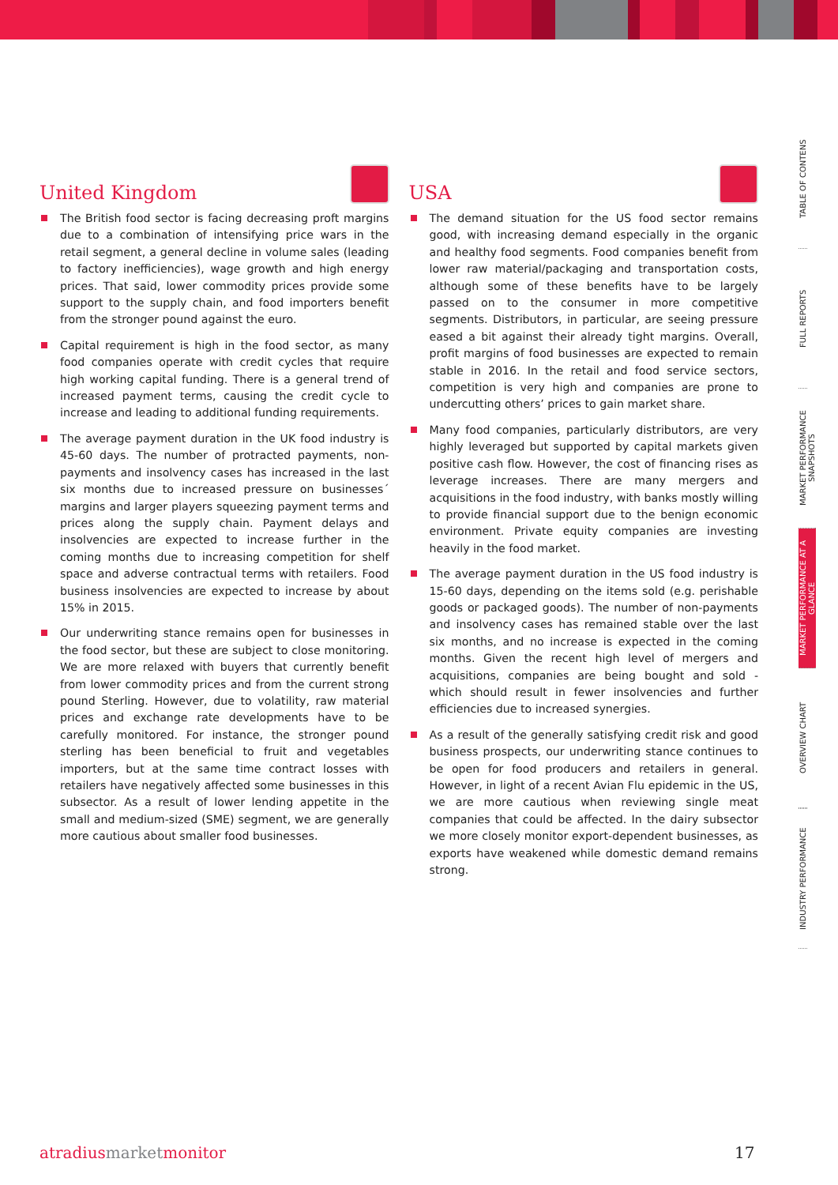United Kingdom
The British food sector is facing decreasing proft margins due to a combination of intensifying price wars in the retail segment, a general decline in volume sales (leading to factory inefficiencies), wage growth and high energy prices. That said, lower commodity prices provide some support to the supply chain, and food importers benefit from the stronger pound against the euro.
Capital requirement is high in the food sector, as many food companies operate with credit cycles that require high working capital funding. There is a general trend of increased payment terms, causing the credit cycle to increase and leading to additional funding requirements.
The average payment duration in the UK food industry is 45-60 days. The number of protracted payments, non-payments and insolvency cases has increased in the last six months due to increased pressure on businesses´ margins and larger players squeezing payment terms and prices along the supply chain. Payment delays and insolvencies are expected to increase further in the coming months due to increasing competition for shelf space and adverse contractual terms with retailers. Food business insolvencies are expected to increase by about 15% in 2015.
Our underwriting stance remains open for businesses in the food sector, but these are subject to close monitoring. We are more relaxed with buyers that currently benefit from lower commodity prices and from the current strong pound Sterling. However, due to volatility, raw material prices and exchange rate developments have to be carefully monitored. For instance, the stronger pound sterling has been beneficial to fruit and vegetables importers, but at the same time contract losses with retailers have negatively affected some businesses in this subsector. As a result of lower lending appetite in the small and medium-sized (SME) segment, we are generally more cautious about smaller food businesses.
USA
The demand situation for the US food sector remains good, with increasing demand especially in the organic and healthy food segments. Food companies benefit from lower raw material/packaging and transportation costs, although some of these benefits have to be largely passed on to the consumer in more competitive segments. Distributors, in particular, are seeing pressure eased a bit against their already tight margins. Overall, profit margins of food businesses are expected to remain stable in 2016. In the retail and food service sectors, competition is very high and companies are prone to undercutting others’ prices to gain market share.
Many food companies, particularly distributors, are very highly leveraged but supported by capital markets given positive cash flow. However, the cost of financing rises as leverage increases. There are many mergers and acquisitions in the food industry, with banks mostly willing to provide financial support due to the benign economic environment. Private equity companies are investing heavily in the food market.
The average payment duration in the US food industry is 15-60 days, depending on the items sold (e.g. perishable goods or packaged goods). The number of non-payments and insolvency cases has remained stable over the last six months, and no increase is expected in the coming months. Given the recent high level of mergers and acquisitions, companies are being bought and sold - which should result in fewer insolvencies and further efficiencies due to increased synergies.
As a result of the generally satisfying credit risk and good business prospects, our underwriting stance continues to be open for food producers and retailers in general. However, in light of a recent Avian Flu epidemic in the US, we are more cautious when reviewing single meat companies that could be affected. In the dairy subsector we more closely monitor export-dependent businesses, as exports have weakened while domestic demand remains strong.
TABLE OF CONTENS
FULL REPORTS
MARKET PERFORMANCE SNAPSHOTS
MARKET PERFORMANCE AT A GLANCE
OVERVIEW CHART
INDUSTRY PERFORMANCE
atradiusmarketmonitor 17